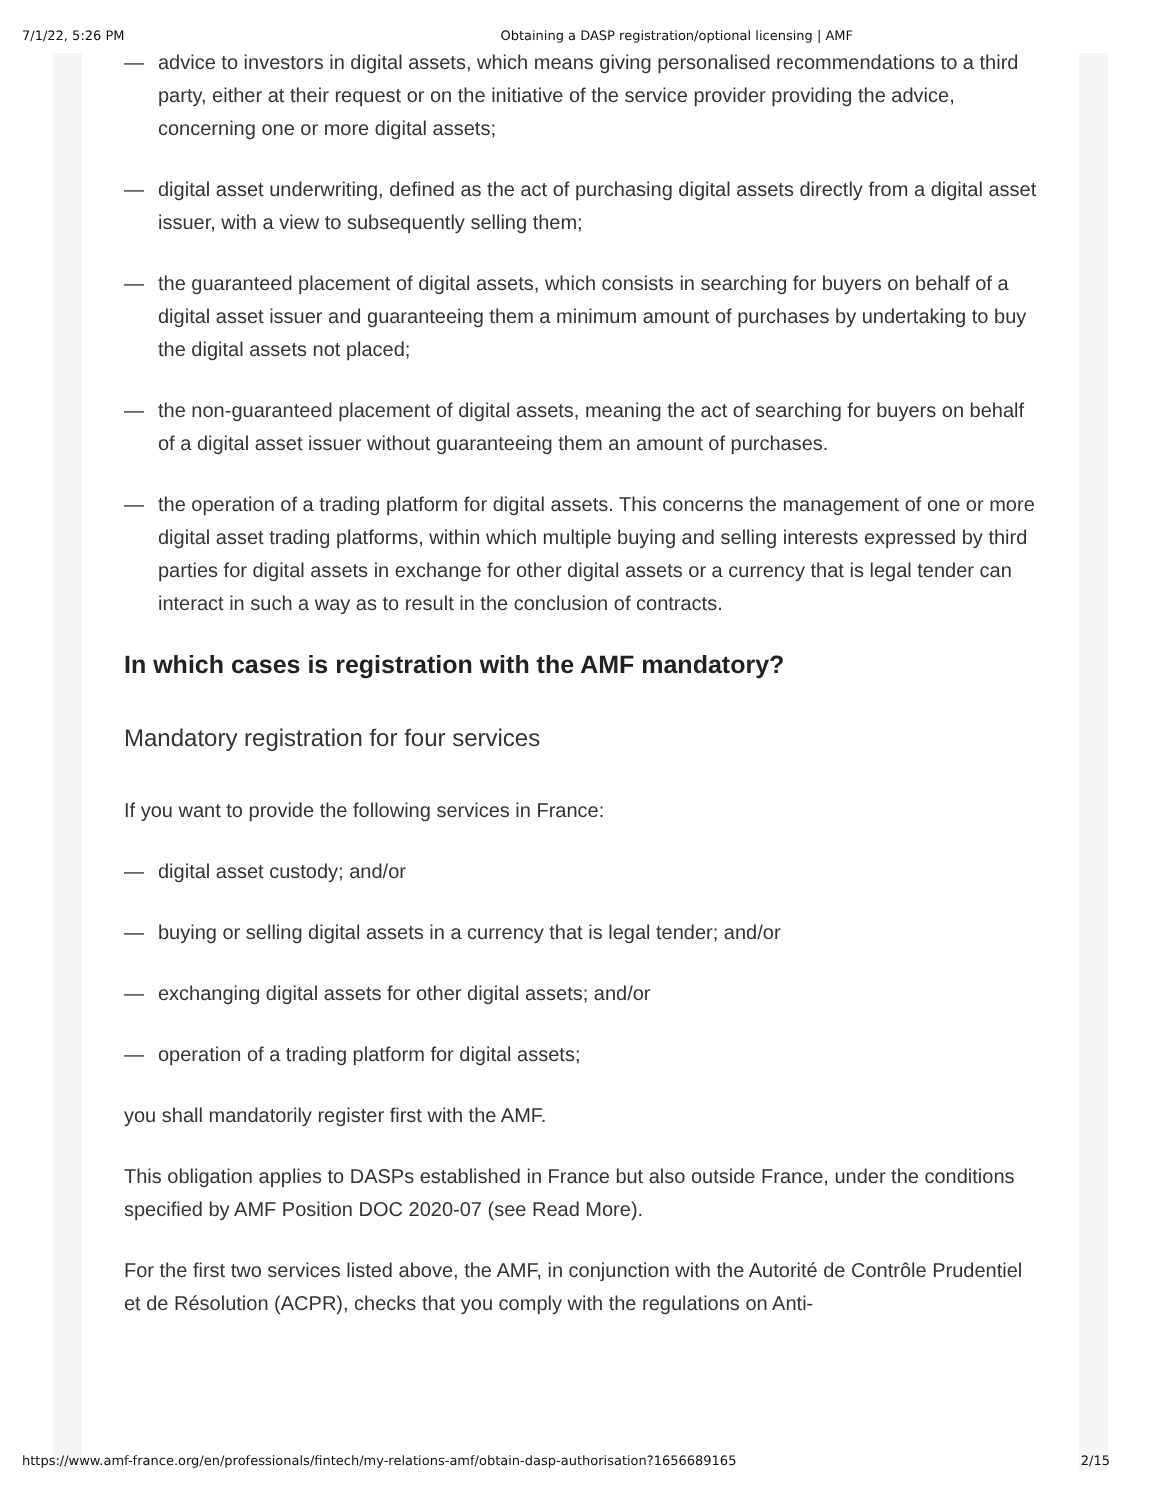7/1/22, 5:26 PM Obtaining a DASP registration/optional licensing | AMF
— advice to investors in digital assets, which means giving personalised recommendations to a third party, either at their request or on the initiative of the service provider providing the advice, concerning one or more digital assets;
— digital asset underwriting, defined as the act of purchasing digital assets directly from a digital asset issuer, with a view to subsequently selling them;
— the guaranteed placement of digital assets, which consists in searching for buyers on behalf of a digital asset issuer and guaranteeing them a minimum amount of purchases by undertaking to buy the digital assets not placed;
— the non-guaranteed placement of digital assets, meaning the act of searching for buyers on behalf of a digital asset issuer without guaranteeing them an amount of purchases.
— the operation of a trading platform for digital assets. This concerns the management of one or more digital asset trading platforms, within which multiple buying and selling interests expressed by third parties for digital assets in exchange for other digital assets or a currency that is legal tender can interact in such a way as to result in the conclusion of contracts.
In which cases is registration with the AMF mandatory?
Mandatory registration for four services
If you want to provide the following services in France:
— digital asset custody; and/or
— buying or selling digital assets in a currency that is legal tender; and/or
— exchanging digital assets for other digital assets; and/or
— operation of a trading platform for digital assets;
you shall mandatorily register first with the AMF.
This obligation applies to DASPs established in France but also outside France, under the conditions specified by AMF Position DOC 2020-07 (see Read More).
For the first two services listed above, the AMF, in conjunction with the Autorité de Contrôle Prudentiel et de Résolution (ACPR), checks that you comply with the regulations on Anti-
https://www.amf-france.org/en/professionals/fintech/my-relations-amf/obtain-dasp-authorisation?1656689165 2/15